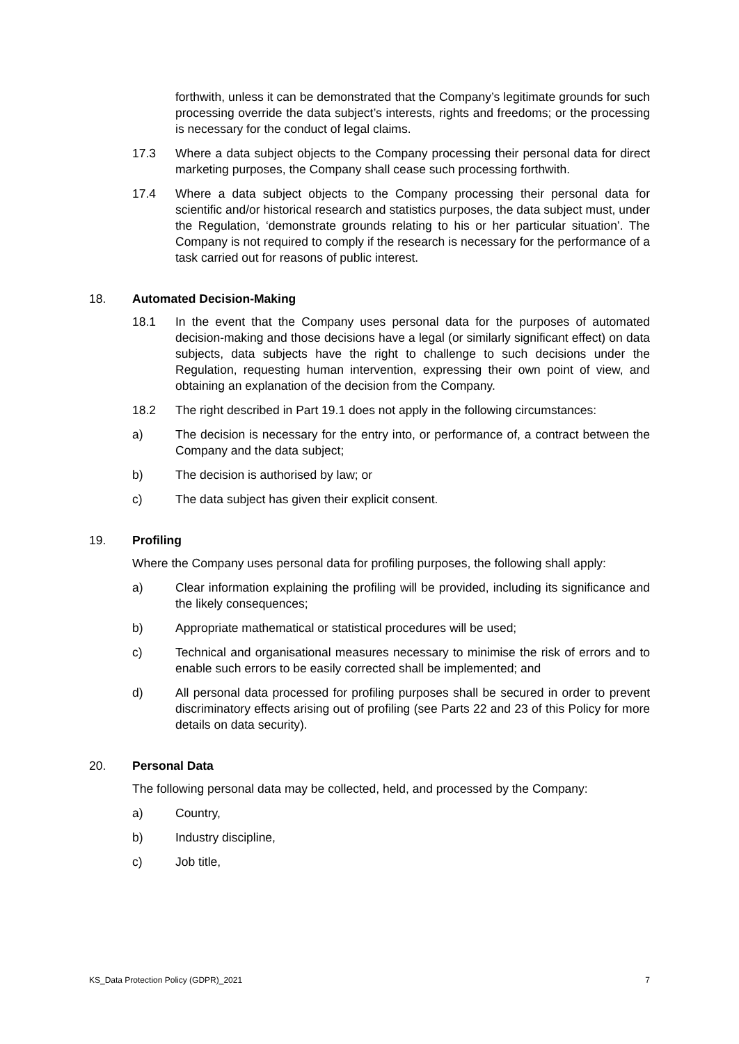forthwith, unless it can be demonstrated that the Company’s legitimate grounds for such processing override the data subject’s interests, rights and freedoms; or the processing is necessary for the conduct of legal claims.
17.3 Where a data subject objects to the Company processing their personal data for direct marketing purposes, the Company shall cease such processing forthwith.
17.4 Where a data subject objects to the Company processing their personal data for scientific and/or historical research and statistics purposes, the data subject must, under the Regulation, ‘demonstrate grounds relating to his or her particular situation’. The Company is not required to comply if the research is necessary for the performance of a task carried out for reasons of public interest.
18. Automated Decision-Making
18.1 In the event that the Company uses personal data for the purposes of automated decision-making and those decisions have a legal (or similarly significant effect) on data subjects, data subjects have the right to challenge to such decisions under the Regulation, requesting human intervention, expressing their own point of view, and obtaining an explanation of the decision from the Company.
18.2 The right described in Part 19.1 does not apply in the following circumstances:
a) The decision is necessary for the entry into, or performance of, a contract between the Company and the data subject;
b) The decision is authorised by law; or
c) The data subject has given their explicit consent.
19. Profiling
Where the Company uses personal data for profiling purposes, the following shall apply:
a) Clear information explaining the profiling will be provided, including its significance and the likely consequences;
b) Appropriate mathematical or statistical procedures will be used;
c) Technical and organisational measures necessary to minimise the risk of errors and to enable such errors to be easily corrected shall be implemented; and
d) All personal data processed for profiling purposes shall be secured in order to prevent discriminatory effects arising out of profiling (see Parts 22 and 23 of this Policy for more details on data security).
20. Personal Data
The following personal data may be collected, held, and processed by the Company:
a) Country,
b) Industry discipline,
c) Job title,
KS_Data Protection Policy (GDPR)_2021 7